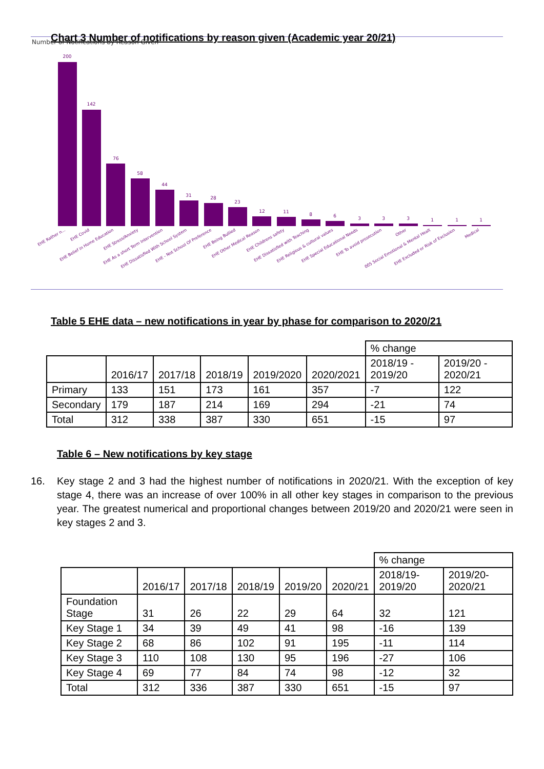Chart 3 Number of notifications by reason given (Academic year 20/21)
Number of Notifications by Reason Given
200
142
76
58
44
31
28
23
12
11
8
6
3
3
3
1
1
1
EHE Rather n...
EHE Covid
EHE Belief in Home Education
EHE Stress/Anxiety
EHE As a short Term Intervention
EHE Dissatisfied With School System
EHE - Not School Of Preference
EHE Being Bullied
EHE Other Medical Reason
EHE Childrens safety
EHE Dissatisfied with Teaching
EHE Religious & cultural values
EHE Special Educational Needs
EHE To avoid prosecution
Other
005 Social Emotional & Mental Healt
EHE Excluded or Risk of Exclusion
Medical
Table 5 EHE data – new notifications in year by phase for comparison to 2020/21
| | | | | | | % change | |
| | 2016/17 | 2017/18 | 2018/19 | 2019/2020 | 2020/2021 | 2018/19 - 2019/20 | 2019/20 - 2020/21 |
| Primary | 133 | 151 | 173 | 161 | 357 | -7 | 122 |
| Secondary | 179 | 187 | 214 | 169 | 294 | -21 | 74 |
| Total | 312 | 338 | 387 | 330 | 651 | -15 | 97 |
Table 6 – New notifications by key stage
16. Key stage 2 and 3 had the highest number of notifications in 2020/21. With the exception of key stage 4, there was an increase of over 100% in all other key stages in comparison to the previous year. The greatest numerical and proportional changes between 2019/20 and 2020/21 were seen in key stages 2 and 3.
| | | | | | | % change | |
| | 2016/17 | 2017/18 | 2018/19 | 2019/20 | 2020/21 | 2018/19-2019/20 | 2019/20-2020/21 |
| Foundation Stage | 31 | 26 | 22 | 29 | 64 | 32 | 121 |
| Key Stage 1 | 34 | 39 | 49 | 41 | 98 | -16 | 139 |
| Key Stage 2 | 68 | 86 | 102 | 91 | 195 | -11 | 114 |
| Key Stage 3 | 110 | 108 | 130 | 95 | 196 | -27 | 106 |
| Key Stage 4 | 69 | 77 | 84 | 74 | 98 | -12 | 32 |
| Total | 312 | 336 | 387 | 330 | 651 | -15 | 97 |